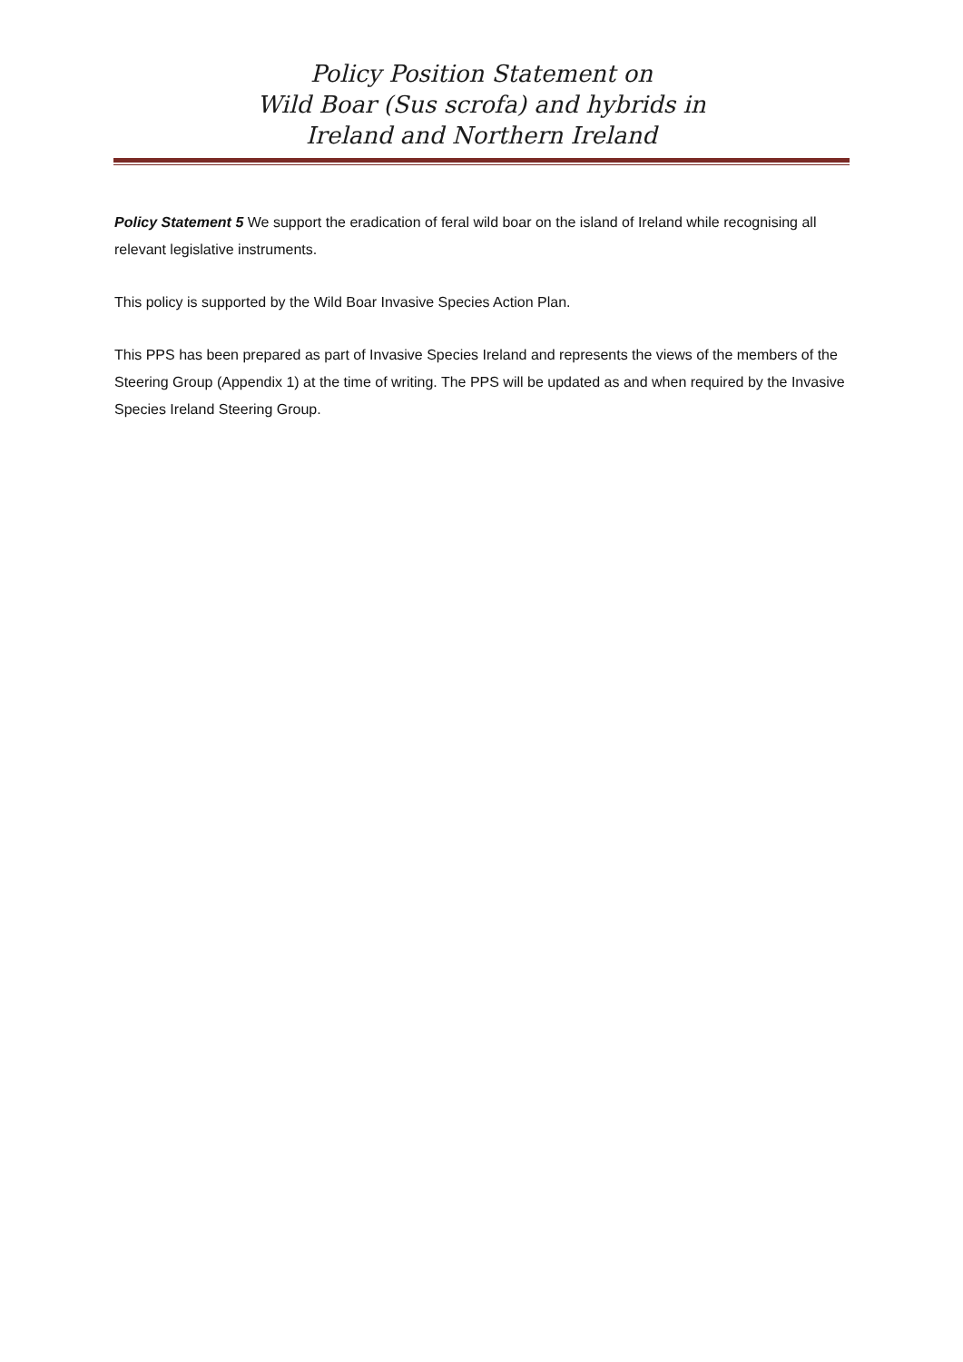Policy Position Statement on
Wild Boar (Sus scrofa) and hybrids in
Ireland and Northern Ireland
Policy Statement 5 We support the eradication of feral wild boar on the island of Ireland while recognising all relevant legislative instruments.
This policy is supported by the Wild Boar Invasive Species Action Plan.
This PPS has been prepared as part of Invasive Species Ireland and represents the views of the members of the Steering Group (Appendix 1) at the time of writing. The PPS will be updated as and when required by the Invasive Species Ireland Steering Group.